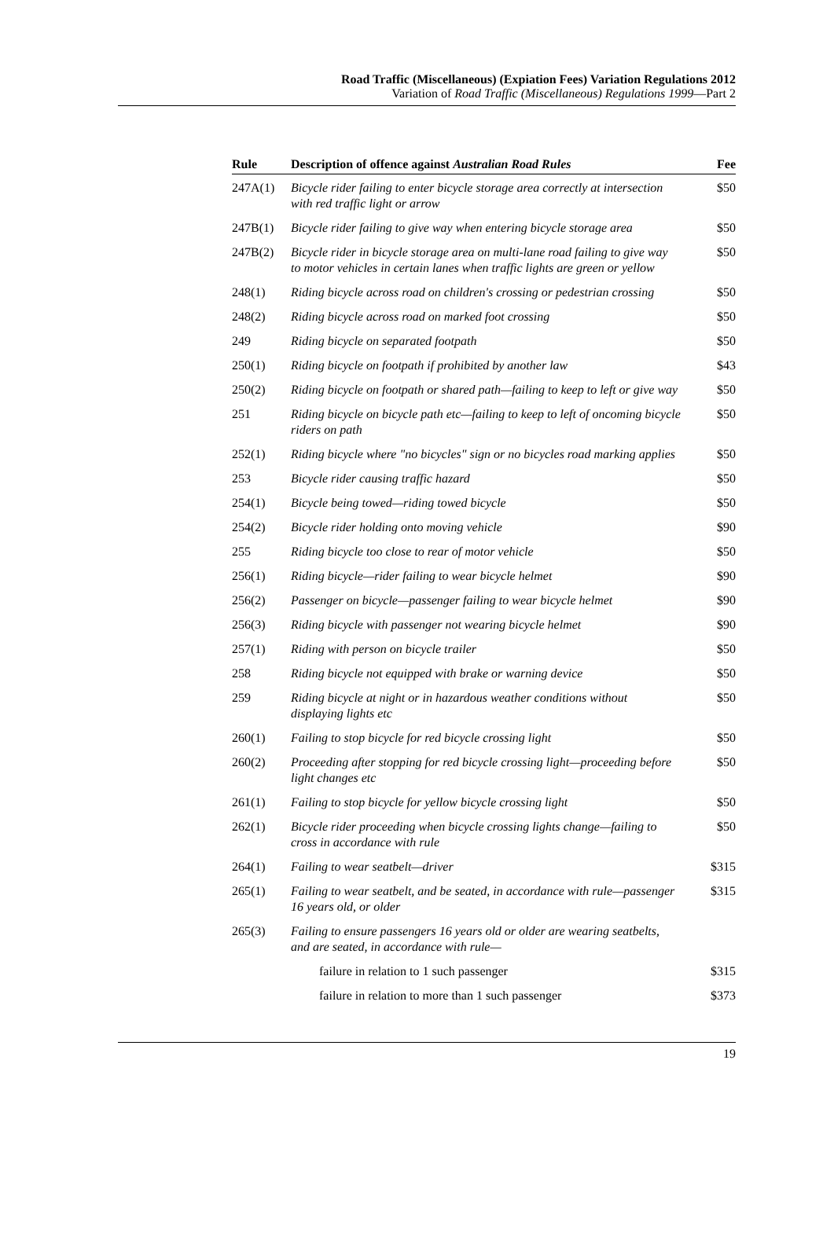Road Traffic (Miscellaneous) (Expiation Fees) Variation Regulations 2012
Variation of Road Traffic (Miscellaneous) Regulations 1999—Part 2
| Rule | Description of offence against Australian Road Rules | Fee |
| --- | --- | --- |
| 247A(1) | Bicycle rider failing to enter bicycle storage area correctly at intersection with red traffic light or arrow | $50 |
| 247B(1) | Bicycle rider failing to give way when entering bicycle storage area | $50 |
| 247B(2) | Bicycle rider in bicycle storage area on multi-lane road failing to give way to motor vehicles in certain lanes when traffic lights are green or yellow | $50 |
| 248(1) | Riding bicycle across road on children's crossing or pedestrian crossing | $50 |
| 248(2) | Riding bicycle across road on marked foot crossing | $50 |
| 249 | Riding bicycle on separated footpath | $50 |
| 250(1) | Riding bicycle on footpath if prohibited by another law | $43 |
| 250(2) | Riding bicycle on footpath or shared path—failing to keep to left or give way | $50 |
| 251 | Riding bicycle on bicycle path etc—failing to keep to left of oncoming bicycle riders on path | $50 |
| 252(1) | Riding bicycle where "no bicycles" sign or no bicycles road marking applies | $50 |
| 253 | Bicycle rider causing traffic hazard | $50 |
| 254(1) | Bicycle being towed—riding towed bicycle | $50 |
| 254(2) | Bicycle rider holding onto moving vehicle | $90 |
| 255 | Riding bicycle too close to rear of motor vehicle | $50 |
| 256(1) | Riding bicycle—rider failing to wear bicycle helmet | $90 |
| 256(2) | Passenger on bicycle—passenger failing to wear bicycle helmet | $90 |
| 256(3) | Riding bicycle with passenger not wearing bicycle helmet | $90 |
| 257(1) | Riding with person on bicycle trailer | $50 |
| 258 | Riding bicycle not equipped with brake or warning device | $50 |
| 259 | Riding bicycle at night or in hazardous weather conditions without displaying lights etc | $50 |
| 260(1) | Failing to stop bicycle for red bicycle crossing light | $50 |
| 260(2) | Proceeding after stopping for red bicycle crossing light—proceeding before light changes etc | $50 |
| 261(1) | Failing to stop bicycle for yellow bicycle crossing light | $50 |
| 262(1) | Bicycle rider proceeding when bicycle crossing lights change—failing to cross in accordance with rule | $50 |
| 264(1) | Failing to wear seatbelt—driver | $315 |
| 265(1) | Failing to wear seatbelt, and be seated, in accordance with rule—passenger 16 years old, or older | $315 |
| 265(3) | Failing to ensure passengers 16 years old or older are wearing seatbelts, and are seated, in accordance with rule— | |
| | failure in relation to 1 such passenger | $315 |
| | failure in relation to more than 1 such passenger | $373 |
19